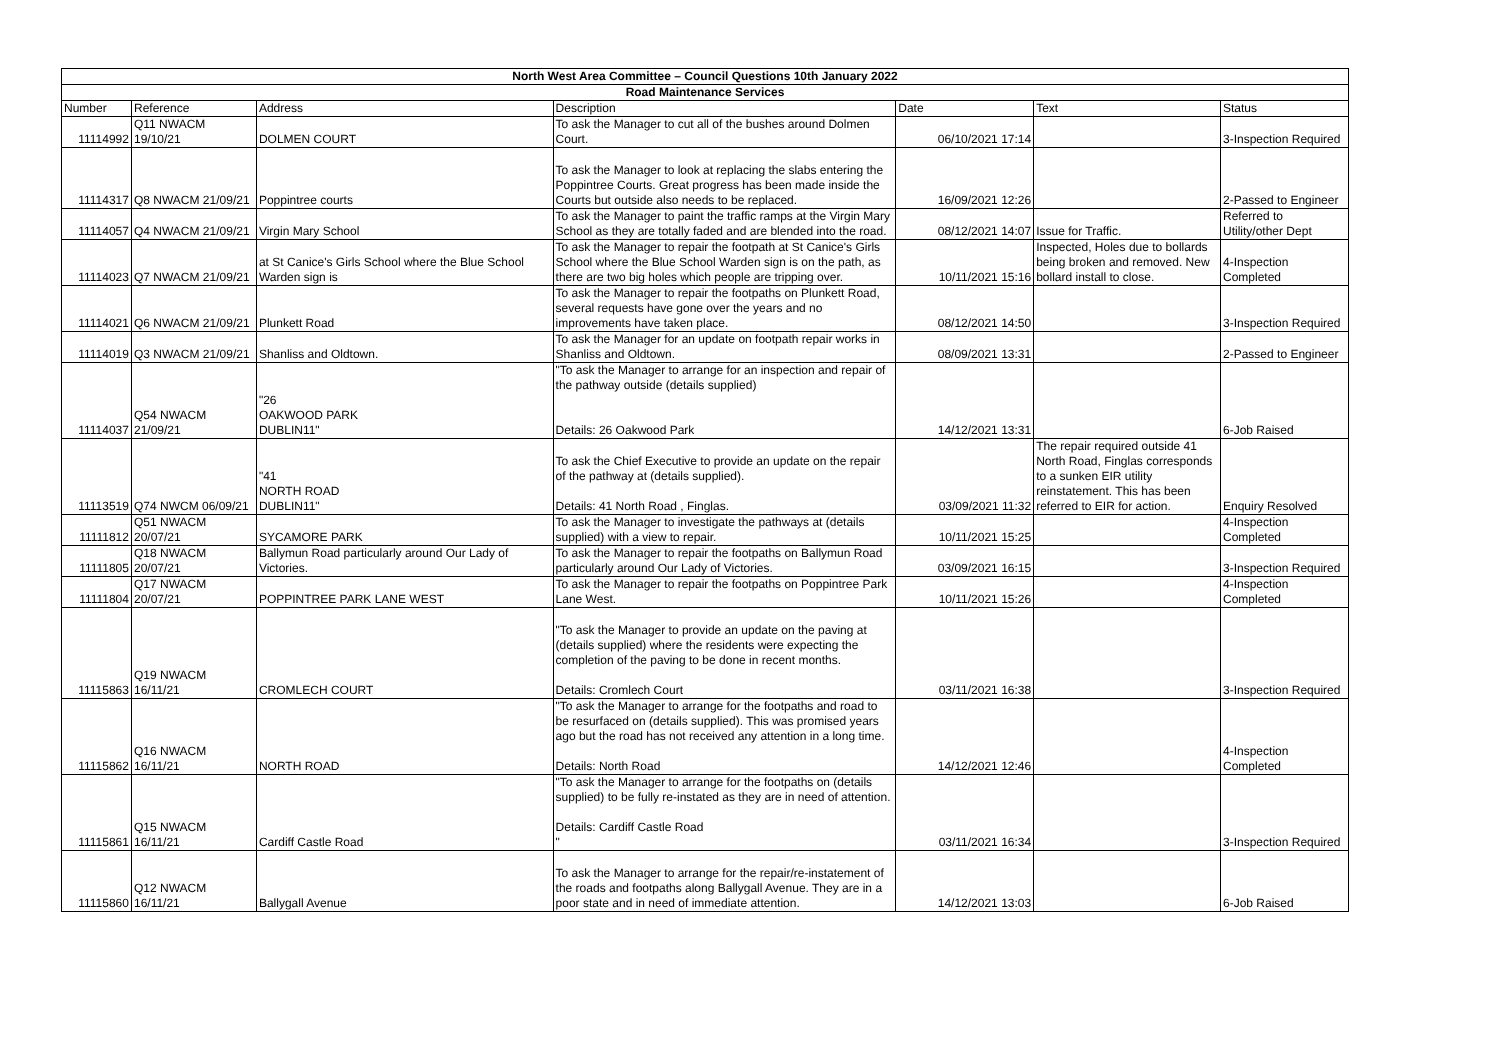| North West Area Committee – Council Questions 10th January 2022 | | | | | | |
| --- | --- | --- | --- | --- | --- | --- |
| Road Maintenance Services | | | | | | |
| Number | Reference | Address | Description | Date | Text | Status |
| 11114992 | Q11 NWACM 19/10/21 | DOLMEN COURT | To ask the Manager to cut all of the bushes around Dolmen Court. | 06/10/2021 17:14 | | 3-Inspection Required |
| 11114317 | Q8 NWACM 21/09/21 | Poppintree courts | To ask the Manager to look at replacing the slabs entering the Poppintree Courts. Great progress has been made inside the Courts but outside also needs to be replaced. | 16/09/2021 12:26 | | 2-Passed to Engineer |
| 11114057 | Q4 NWACM 21/09/21 | Virgin Mary School | To ask the Manager to paint the traffic ramps at the Virgin Mary School as they are totally faded and are blended into the road. | 08/12/2021 14:07 | Issue for Traffic. | Referred to Utility/other Dept |
| 11114023 | Q7 NWACM 21/09/21 | at St Canice's Girls School where the Blue School Warden sign is | To ask the Manager to repair the footpath at St Canice's Girls School where the Blue School Warden sign is on the path, as there are two big holes which people are tripping over. | 10/11/2021 15:16 | Inspected, Holes due to bollards being broken and removed. New bollard install to close. | 4-Inspection Completed |
| 11114021 | Q6 NWACM 21/09/21 | Plunkett Road | To ask the Manager to repair the footpaths on Plunkett Road, several requests have gone over the years and no improvements have taken place. | 08/12/2021 14:50 | | 3-Inspection Required |
| 11114019 | Q3 NWACM 21/09/21 | Shanliss and Oldtown. | To ask the Manager for an update on footpath repair works in Shanliss and Oldtown. | 08/09/2021 13:31 | | 2-Passed to Engineer |
| 11114037 | Q54 NWACM 21/09/21 | "26 OAKWOOD PARK DUBLIN11" | "To ask the Manager to arrange for an inspection and repair of the pathway outside (details supplied) Details: 26 Oakwood Park | 14/12/2021 13:31 | | 6-Job Raised |
| 11113519 | Q74 NWCM 06/09/21 | "41 NORTH ROAD DUBLIN11" | To ask the Chief Executive to provide an update on the repair of the pathway at (details supplied). Details: 41 North Road , Finglas. | 03/09/2021 11:32 | The repair required outside 41 North Road, Finglas corresponds to a sunken EIR utility reinstatement. This has been referred to EIR for action. | Enquiry Resolved |
| 11111812 | Q51 NWACM 20/07/21 | SYCAMORE PARK | To ask the Manager to investigate the pathways at (details supplied) with a view to repair. | 10/11/2021 15:25 | | 4-Inspection Completed |
| 11111805 | Q18 NWACM 20/07/21 | Ballymun Road particularly around Our Lady of Victories. | To ask the Manager to repair the footpaths on Ballymun Road particularly around Our Lady of Victories. | 03/09/2021 16:15 | | 3-Inspection Required |
| 11111804 | Q17 NWACM 20/07/21 | POPPINTREE PARK LANE WEST | To ask the Manager to repair the footpaths on Poppintree Park Lane West. | 10/11/2021 15:26 | | 4-Inspection Completed |
| 11115863 | Q19 NWACM 16/11/21 | CROMLECH COURT | "To ask the Manager to provide an update on the paving at (details supplied) where the residents were expecting the completion of the paving to be done in recent months. Details: Cromlech Court | 03/11/2021 16:38 | | 3-Inspection Required |
| 11115862 | Q16 NWACM 16/11/21 | NORTH ROAD | "To ask the Manager to arrange for the footpaths and road to be resurfaced on (details supplied). This was promised years ago but the road has not received any attention in a long time. Details: North Road | 14/12/2021 12:46 | | 4-Inspection Completed |
| 11115861 | Q15 NWACM 16/11/21 | Cardiff Castle Road | "To ask the Manager to arrange for the footpaths on (details supplied) to be fully re-instated as they are in need of attention. Details: Cardiff Castle Road " | 03/11/2021 16:34 | | 3-Inspection Required |
| 11115860 | Q12 NWACM 16/11/21 | Ballygall Avenue | To ask the Manager to arrange for the repair/re-instatement of the roads and footpaths along Ballygall Avenue. They are in a poor state and in need of immediate attention. | 14/12/2021 13:03 | | 6-Job Raised |